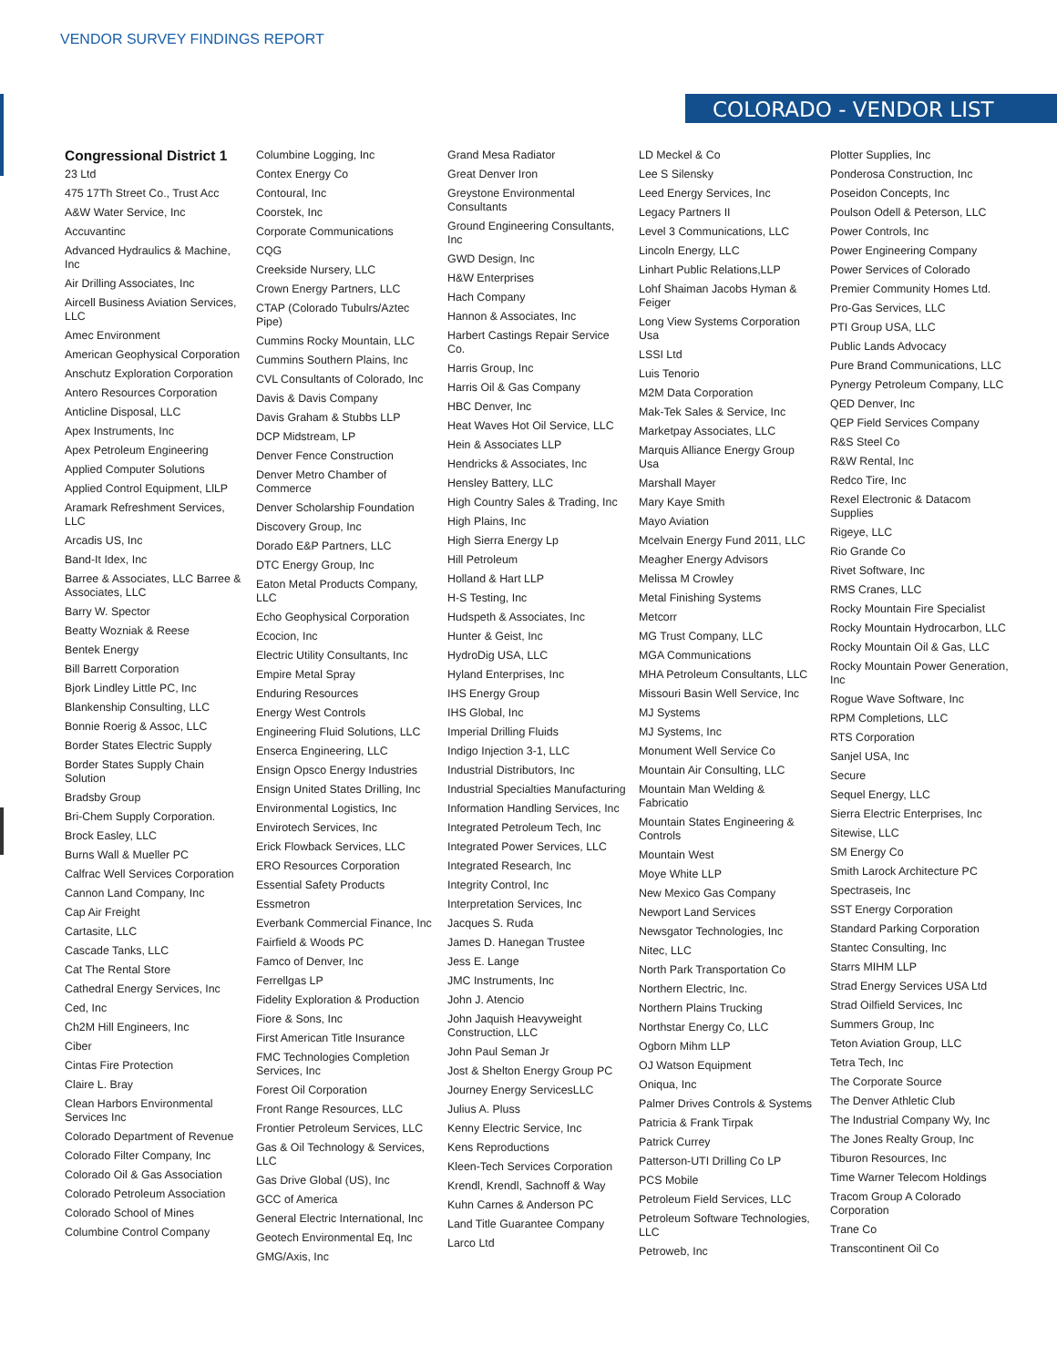VENDOR SURVEY FINDINGS REPORT
COLORADO - VENDOR LIST
Congressional District 1
23 Ltd
475 17Th Street Co., Trust Acc
A&W Water Service, Inc
Accuvantinc
Advanced Hydraulics & Machine, Inc
Air Drilling Associates, Inc
Aircell Business Aviation Services, LLC
Amec Environment
American Geophysical Corporation
Anschutz Exploration Corporation
Antero Resources Corporation
Anticline Disposal, LLC
Apex Instruments, Inc
Apex Petroleum Engineering
Applied Computer Solutions
Applied Control Equipment, LlLP
Aramark Refreshment Services, LLC
Arcadis US, Inc
Band-It Idex, Inc
Barree & Associates, LLC Barree & Associates, LLC
Barry W. Spector
Beatty Wozniak & Reese
Bentek Energy
Bill Barrett Corporation
Bjork Lindley Little PC, Inc
Blankenship Consulting, LLC
Bonnie Roerig & Assoc, LLC
Border States Electric Supply
Border States Supply Chain Solution
Bradsby Group
Bri-Chem Supply Corporation.
Brock Easley, LLC
Burns Wall & Mueller PC
Calfrac Well Services Corporation
Cannon Land Company, Inc
Cap Air Freight
Cartasite, LLC
Cascade Tanks, LLC
Cat The Rental Store
Cathedral Energy Services, Inc
Ced, Inc
Ch2M Hill Engineers, Inc
Ciber
Cintas Fire Protection
Claire L. Bray
Clean Harbors Environmental Services Inc
Colorado Department of Revenue
Colorado Filter Company, Inc
Colorado Oil & Gas Association
Colorado Petroleum Association
Colorado School of Mines
Columbine Control Company
Columbine Logging, Inc
Contex Energy Co
Contoural, Inc
Coorstek, Inc
Corporate Communications
CQG
Creekside Nursery, LLC
Crown Energy Partners, LLC
CTAP (Colorado Tubulrs/Aztec Pipe)
Cummins Rocky Mountain, LLC
Cummins Southern Plains, Inc
CVL Consultants of Colorado, Inc
Davis & Davis Company
Davis Graham & Stubbs LLP
DCP Midstream, LP
Denver Fence Construction
Denver Metro Chamber of Commerce
Denver Scholarship Foundation
Discovery Group, Inc
Dorado E&P Partners, LLC
DTC Energy Group, Inc
Eaton Metal Products Company, LLC
Echo Geophysical Corporation
Ecocion, Inc
Electric Utility Consultants, Inc
Empire Metal Spray
Enduring Resources
Energy West Controls
Engineering Fluid Solutions, LLC
Enserca Engineering, LLC
Ensign Opsco Energy Industries
Ensign United States Drilling, Inc
Environmental Logistics, Inc
Envirotech Services, Inc
Erick Flowback Services, LLC
ERO Resources Corporation
Essential Safety Products
Essmetron
Everbank Commercial Finance, Inc
Fairfield & Woods PC
Famco of Denver, Inc
Ferrellgas LP
Fidelity Exploration & Production
Fiore & Sons, Inc
First American Title Insurance
FMC Technologies Completion Services, Inc
Forest Oil Corporation
Front Range Resources, LLC
Frontier Petroleum Services, LLC
Gas & Oil Technology & Services, LLC
Gas Drive Global (US), Inc
GCC of America
General Electric International, Inc
Geotech Environmental Eq, Inc
GMG/Axis, Inc
Grand Mesa Radiator
Great Denver Iron
Greystone Environmental Consultants
Ground Engineering Consultants, Inc
GWD Design, Inc
H&W Enterprises
Hach Company
Hannon & Associates, Inc
Harbert Castings Repair Service Co.
Harris Group, Inc
Harris Oil & Gas Company
HBC Denver, Inc
Heat Waves Hot Oil Service, LLC
Hein & Associates LLP
Hendricks & Associates, Inc
Hensley Battery, LLC
High Country Sales & Trading, Inc
High Plains, Inc
High Sierra Energy Lp
Hill Petroleum
Holland & Hart LLP
H-S Testing, Inc
Hudspeth & Associates, Inc
Hunter & Geist, Inc
HydroDig USA, LLC
Hyland Enterprises, Inc
IHS Energy Group
IHS Global, Inc
Imperial Drilling Fluids
Indigo Injection 3-1, LLC
Industrial Distributors, Inc
Industrial Specialties Manufacturing
Information Handling Services, Inc
Integrated Petroleum Tech, Inc
Integrated Power Services, LLC
Integrated Research, Inc
Integrity Control, Inc
Interpretation Services, Inc
Jacques S. Ruda
James D. Hanegan Trustee
Jess E. Lange
JMC Instruments, Inc
John J. Atencio
John Jaquish Heavyweight Construction, LLC
John Paul Seman Jr
Jost & Shelton Energy Group PC
Journey Energy ServicesLLC
Julius A. Pluss
Kenny Electric Service, Inc
Kens Reproductions
Kleen-Tech Services Corporation
Krendl, Krendl, Sachnoff & Way
Kuhn Carnes & Anderson PC
Land Title Guarantee Company
Larco Ltd
LD Meckel & Co
Lee S Silensky
Leed Energy Services, Inc
Legacy Partners II
Level 3 Communications, LLC
Lincoln Energy, LLC
Linhart Public Relations,LLP
Lohf Shaiman Jacobs Hyman & Feiger
Long View Systems Corporation Usa
LSSI Ltd
Luis Tenorio
M2M Data Corporation
Mak-Tek Sales & Service, Inc
Marketpay Associates, LLC
Marquis Alliance Energy Group Usa
Marshall Mayer
Mary Kaye Smith
Mayo Aviation
Mcelvain Energy Fund 2011, LLC
Meagher Energy Advisors
Melissa M Crowley
Metal Finishing Systems
Metcorr
MG Trust Company, LLC
MGA Communications
MHA Petroleum Consultants, LLC
Missouri Basin Well Service, Inc
MJ Systems
MJ Systems, Inc
Monument Well Service Co
Mountain Air Consulting, LLC
Mountain Man Welding & Fabricatio
Mountain States Engineering & Controls
Mountain West
Moye White LLP
New Mexico Gas Company
Newport Land Services
Newsgator Technologies, Inc
Nitec, LLC
North Park Transportation Co
Northern Electric, Inc.
Northern Plains Trucking
Northstar Energy Co, LLC
Ogborn Mihm LLP
OJ Watson Equipment
Oniqua, Inc
Palmer Drives Controls & Systems
Patricia & Frank Tirpak
Patrick Currey
Patterson-UTI Drilling Co LP
PCS Mobile
Petroleum Field Services, LLC
Petroleum Software Technologies, LLC
Petroweb, Inc
Plotter Supplies, Inc
Ponderosa Construction, Inc
Poseidon Concepts, Inc
Poulson Odell & Peterson, LLC
Power Controls, Inc
Power Engineering Company
Power Services of Colorado
Premier Community Homes Ltd.
Pro-Gas Services, LLC
PTI Group USA, LLC
Public Lands Advocacy
Pure Brand Communications, LLC
Pynergy Petroleum Company, LLC
QED Denver, Inc
QEP Field Services Company
R&S Steel Co
R&W Rental, Inc
Redco Tire, Inc
Rexel Electronic & Datacom Supplies
Rigeye, LLC
Rio Grande Co
Rivet Software, Inc
RMS Cranes, LLC
Rocky Mountain Fire Specialist
Rocky Mountain Hydrocarbon, LLC
Rocky Mountain Oil & Gas, LLC
Rocky Mountain Power Generation, Inc
Rogue Wave Software, Inc
RPM Completions, LLC
RTS Corporation
Sanjel USA, Inc
Secure
Sequel Energy, LLC
Sierra Electric Enterprises, Inc
Sitewise, LLC
SM Energy Co
Smith Larock Architecture PC
Spectraseis, Inc
SST Energy Corporation
Standard Parking Corporation
Stantec Consulting, Inc
Starrs MIHM LLP
Strad Energy Services USA Ltd
Strad Oilfield Services, Inc
Summers Group, Inc
Teton Aviation Group, LLC
Tetra Tech, Inc
The Corporate Source
The Denver Athletic Club
The Industrial Company Wy, Inc
The Jones Realty Group, Inc
Tiburon Resources, Inc
Time Warner Telecom Holdings
Tracom Group A Colorado Corporation
Trane Co
Transcontinent Oil Co